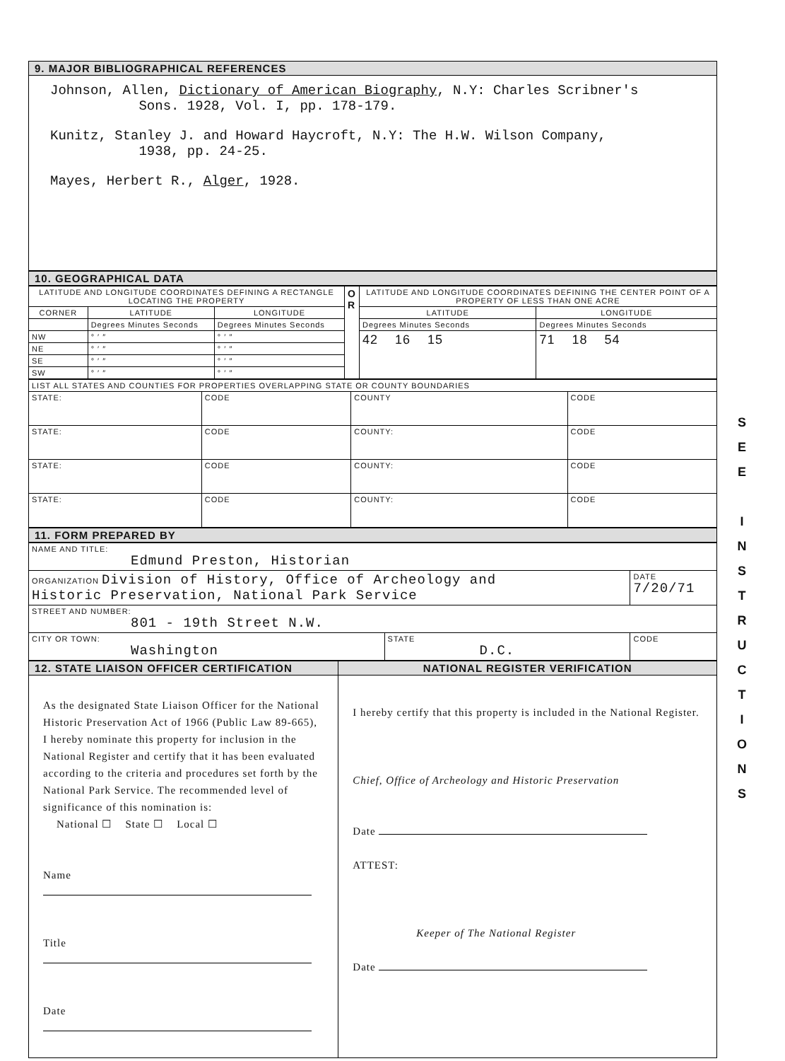9. MAJOR BIBLIOGRAPHICAL REFERENCES
Johnson, Allen, Dictionary of American Biography, N.Y: Charles Scribner's
Sons. 1928, Vol. I, pp. 178-179.
Kunitz, Stanley J. and Howard Haycroft, N.Y: The H.W. Wilson Company,
1938, pp. 24-25.
Mayes, Herbert R., Alger, 1928.
10. GEOGRAPHICAL DATA
| LATITUDE AND LONGITUDE COORDINATES DEFINING A RECTANGLE LOCATING THE PROPERTY | | | O R | LATITUDE AND LONGITUDE COORDINATES DEFINING THE CENTER POINT OF A PROPERTY OF LESS THAN ONE ACRE | |
| CORNER | LATITUDE | LONGITUDE | | LATITUDE | LONGITUDE |
| | Degrees Minutes Seconds | Degrees Minutes Seconds | | Degrees Minutes Seconds | Degrees Minutes Seconds |
| NW | ° ′ ″ | ° ′ ″ | | 42 16 15 | 71 18 54 |
| NE | ° ′ ″ | ° ′ ″ | | | |
| SE | ° ′ ″ | ° ′ ″ | | | |
| SW | ° ′ ″ | ° ′ ″ | | | |
| LIST ALL STATES AND COUNTIES FOR PROPERTIES OVERLAPPING STATE OR COUNTY BOUNDARIES | | | |
| STATE: | CODE | COUNTY | CODE |
| STATE: | CODE | COUNTY: | CODE |
| STATE: | CODE | COUNTY: | CODE |
| STATE: | CODE | COUNTY: | CODE |
11. FORM PREPARED BY
| NAME AND TITLE: Edmund Preston, Historian | | |
| ORGANIZATION Division of History, Office of Archeology and Historic Preservation, National Park Service | | DATE 7/20/71 |
| STREET AND NUMBER: 801 - 19th Street N.W. | | |
| CITY OR TOWN: Washington | STATE D.C. | CODE |
| 12. STATE LIAISON OFFICER CERTIFICATION | NATIONAL REGISTER VERIFICATION |
| --- | --- |
| As the designated State Liaison Officer for the National Historic Preservation Act of 1966 (Public Law 89-665), I hereby nominate this property for inclusion in the National Register and certify that it has been evaluated according to the criteria and procedures set forth by the National Park Service. The recommended level of significance of this nomination is: National ☐ State ☐ Local ☐ Name Title Date | I hereby certify that this property is included in the National Register. Chief, Office of Archeology and Historic Preservation Date ATTEST: Keeper of The National Register Date |
S E E
I N S T R U C T I O N S